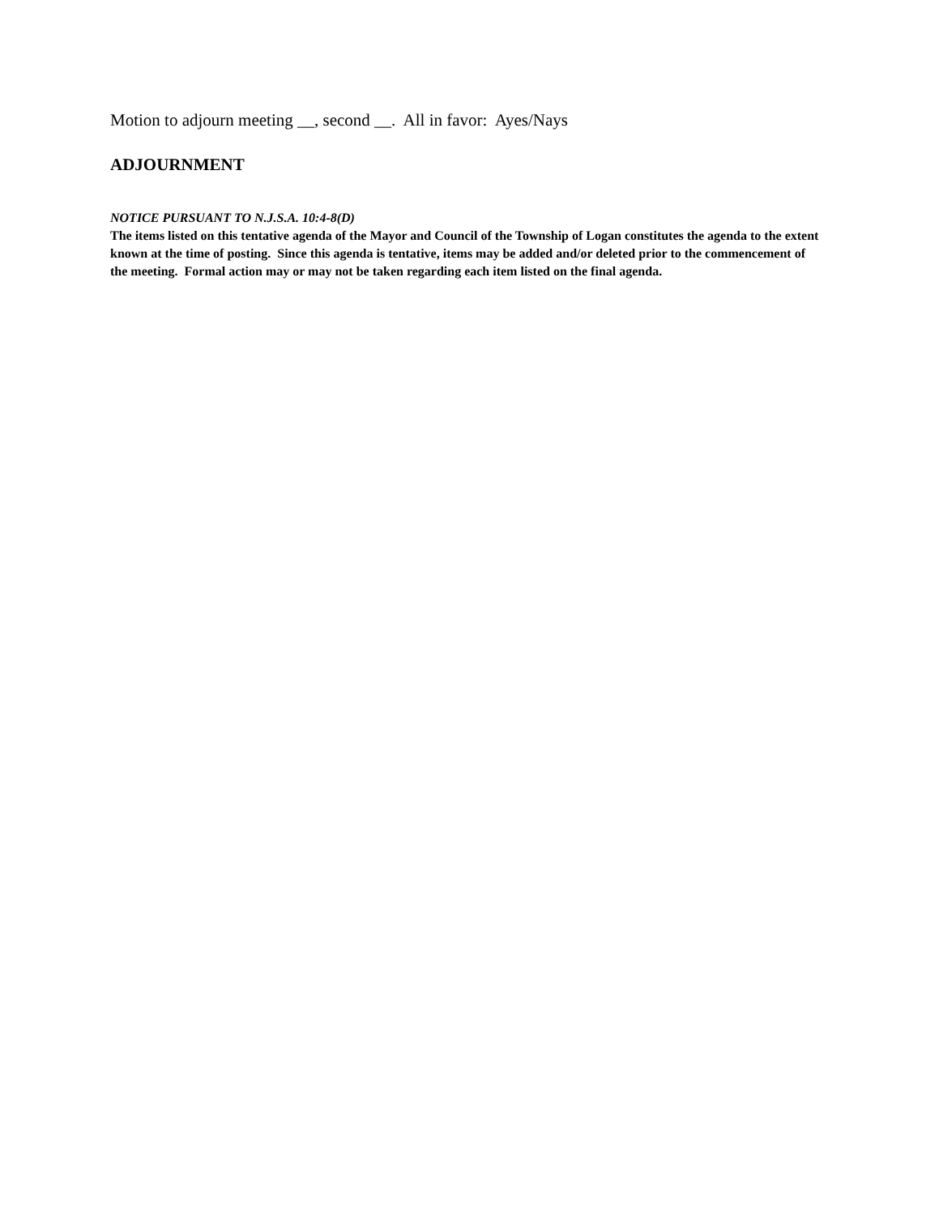Motion to adjourn meeting __, second __. All in favor: Ayes/Nays
ADJOURNMENT
NOTICE PURSUANT TO N.J.S.A. 10:4-8(D)
The items listed on this tentative agenda of the Mayor and Council of the Township of Logan constitutes the agenda to the extent known at the time of posting. Since this agenda is tentative, items may be added and/or deleted prior to the commencement of the meeting. Formal action may or may not be taken regarding each item listed on the final agenda.